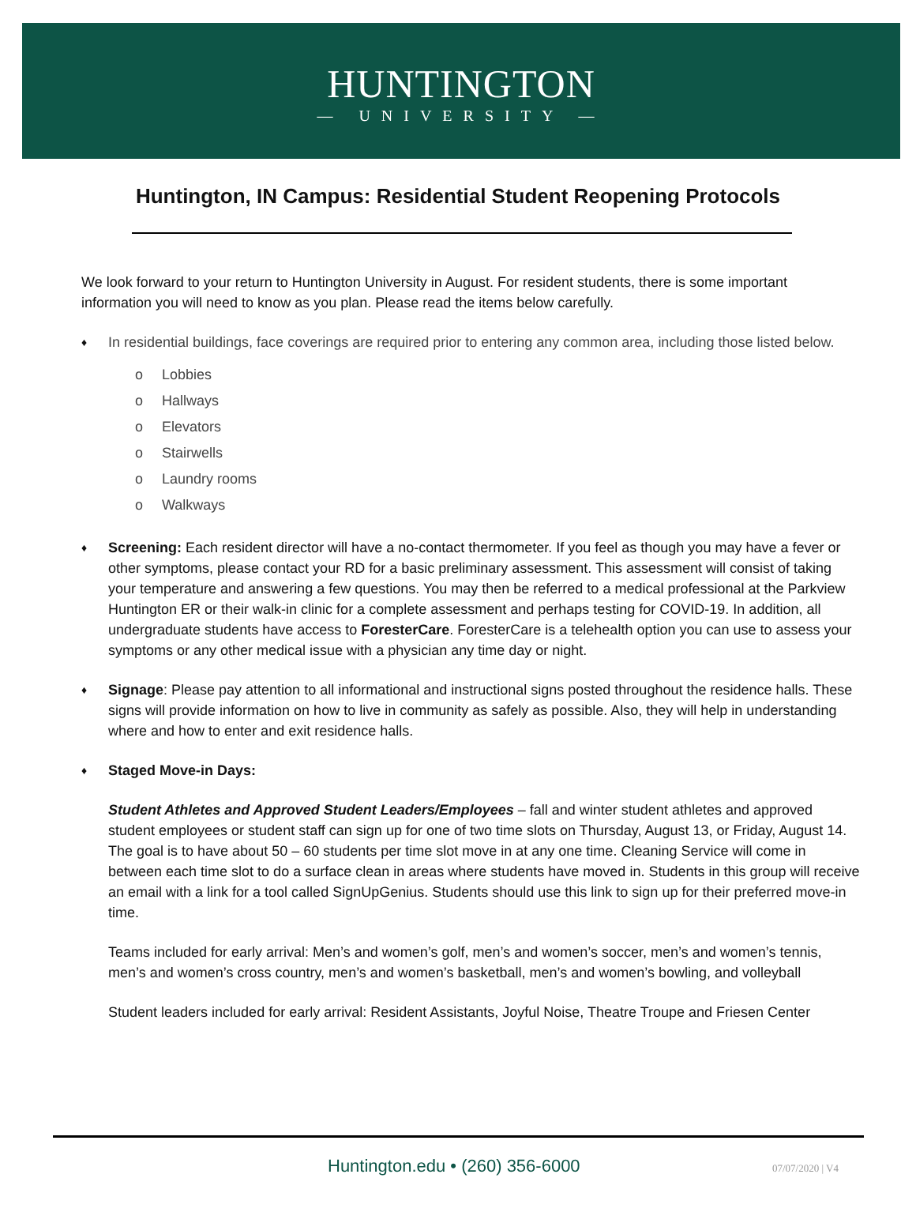HUNTINGTON
— UNIVERSITY —
Huntington, IN Campus: Residential Student Reopening Protocols
We look forward to your return to Huntington University in August. For resident students, there is some important information you will need to know as you plan. Please read the items below carefully.
♦
In residential buildings, face coverings are required prior to entering any common area, including those listed below.
o Lobbies
o Hallways
o Elevators
o Stairwells
o Laundry rooms
o Walkways
♦
Screening: Each resident director will have a no-contact thermometer. If you feel as though you may have a fever or other symptoms, please contact your RD for a basic preliminary assessment. This assessment will consist of taking your temperature and answering a few questions. You may then be referred to a medical professional at the Parkview Huntington ER or their walk-in clinic for a complete assessment and perhaps testing for COVID-19. In addition, all undergraduate students have access to ForesterCare. ForesterCare is a telehealth option you can use to assess your symptoms or any other medical issue with a physician any time day or night.
♦
Signage: Please pay attention to all informational and instructional signs posted throughout the residence halls. These signs will provide information on how to live in community as safely as possible. Also, they will help in understanding where and how to enter and exit residence halls.
♦
Staged Move-in Days:
Student Athletes and Approved Student Leaders/Employees – fall and winter student athletes and approved student employees or student staff can sign up for one of two time slots on Thursday, August 13, or Friday, August 14. The goal is to have about 50 – 60 students per time slot move in at any one time. Cleaning Service will come in between each time slot to do a surface clean in areas where students have moved in. Students in this group will receive an email with a link for a tool called SignUpGenius. Students should use this link to sign up for their preferred move-in time.
Teams included for early arrival: Men’s and women’s golf, men’s and women’s soccer, men’s and women’s tennis, men’s and women’s cross country, men’s and women’s basketball, men’s and women’s bowling, and volleyball
Student leaders included for early arrival: Resident Assistants, Joyful Noise, Theatre Troupe and Friesen Center
Huntington.edu • (260) 356-6000
07/07/2020 | V4